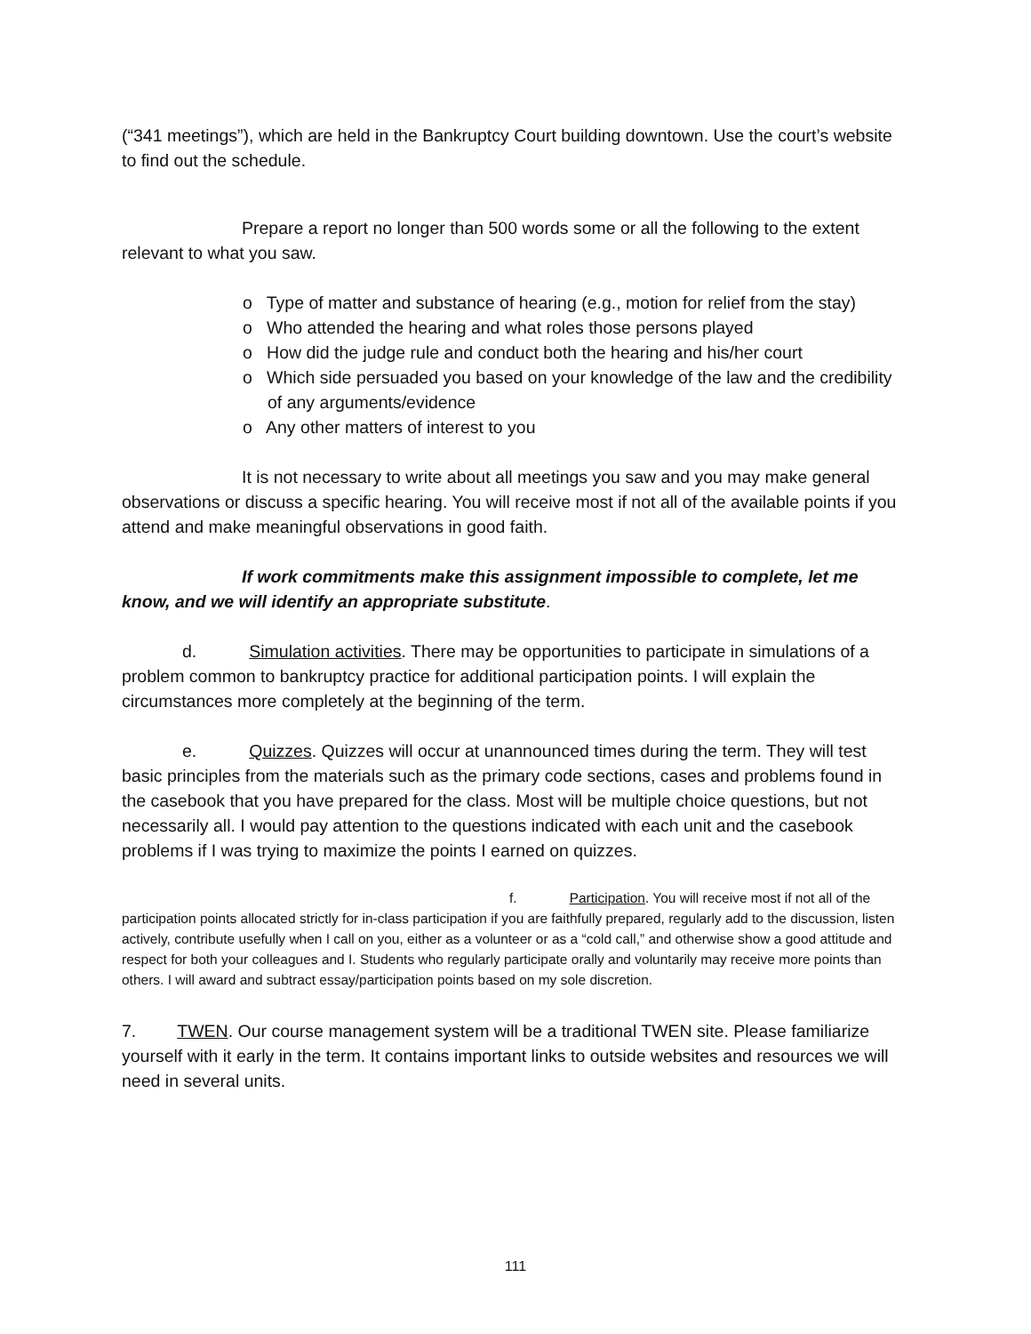(“341 meetings”), which are held in the Bankruptcy Court building downtown. Use the court’s website to find out the schedule.
Prepare a report no longer than 500 words some or all the following to the extent relevant to what you saw.
o Type of matter and substance of hearing (e.g., motion for relief from the stay)
o Who attended the hearing and what roles those persons played
o How did the judge rule and conduct both the hearing and his/her court
o Which side persuaded you based on your knowledge of the law and the credibility of any arguments/evidence
o Any other matters of interest to you
It is not necessary to write about all meetings you saw and you may make general observations or discuss a specific hearing. You will receive most if not all of the available points if you attend and make meaningful observations in good faith.
If work commitments make this assignment impossible to complete, let me know, and we will identify an appropriate substitute.
d. Simulation activities. There may be opportunities to participate in simulations of a problem common to bankruptcy practice for additional participation points. I will explain the circumstances more completely at the beginning of the term.
e. Quizzes. Quizzes will occur at unannounced times during the term. They will test basic principles from the materials such as the primary code sections, cases and problems found in the casebook that you have prepared for the class. Most will be multiple choice questions, but not necessarily all. I would pay attention to the questions indicated with each unit and the casebook problems if I was trying to maximize the points I earned on quizzes.
f. Participation. You will receive most if not all of the participation points allocated strictly for in-class participation if you are faithfully prepared, regularly add to the discussion, listen actively, contribute usefully when I call on you, either as a volunteer or as a “cold call,” and otherwise show a good attitude and respect for both your colleagues and I. Students who regularly participate orally and voluntarily may receive more points than others. I will award and subtract essay/participation points based on my sole discretion.
7. TWEN. Our course management system will be a traditional TWEN site. Please familiarize yourself with it early in the term. It contains important links to outside websites and resources we will need in several units.
111